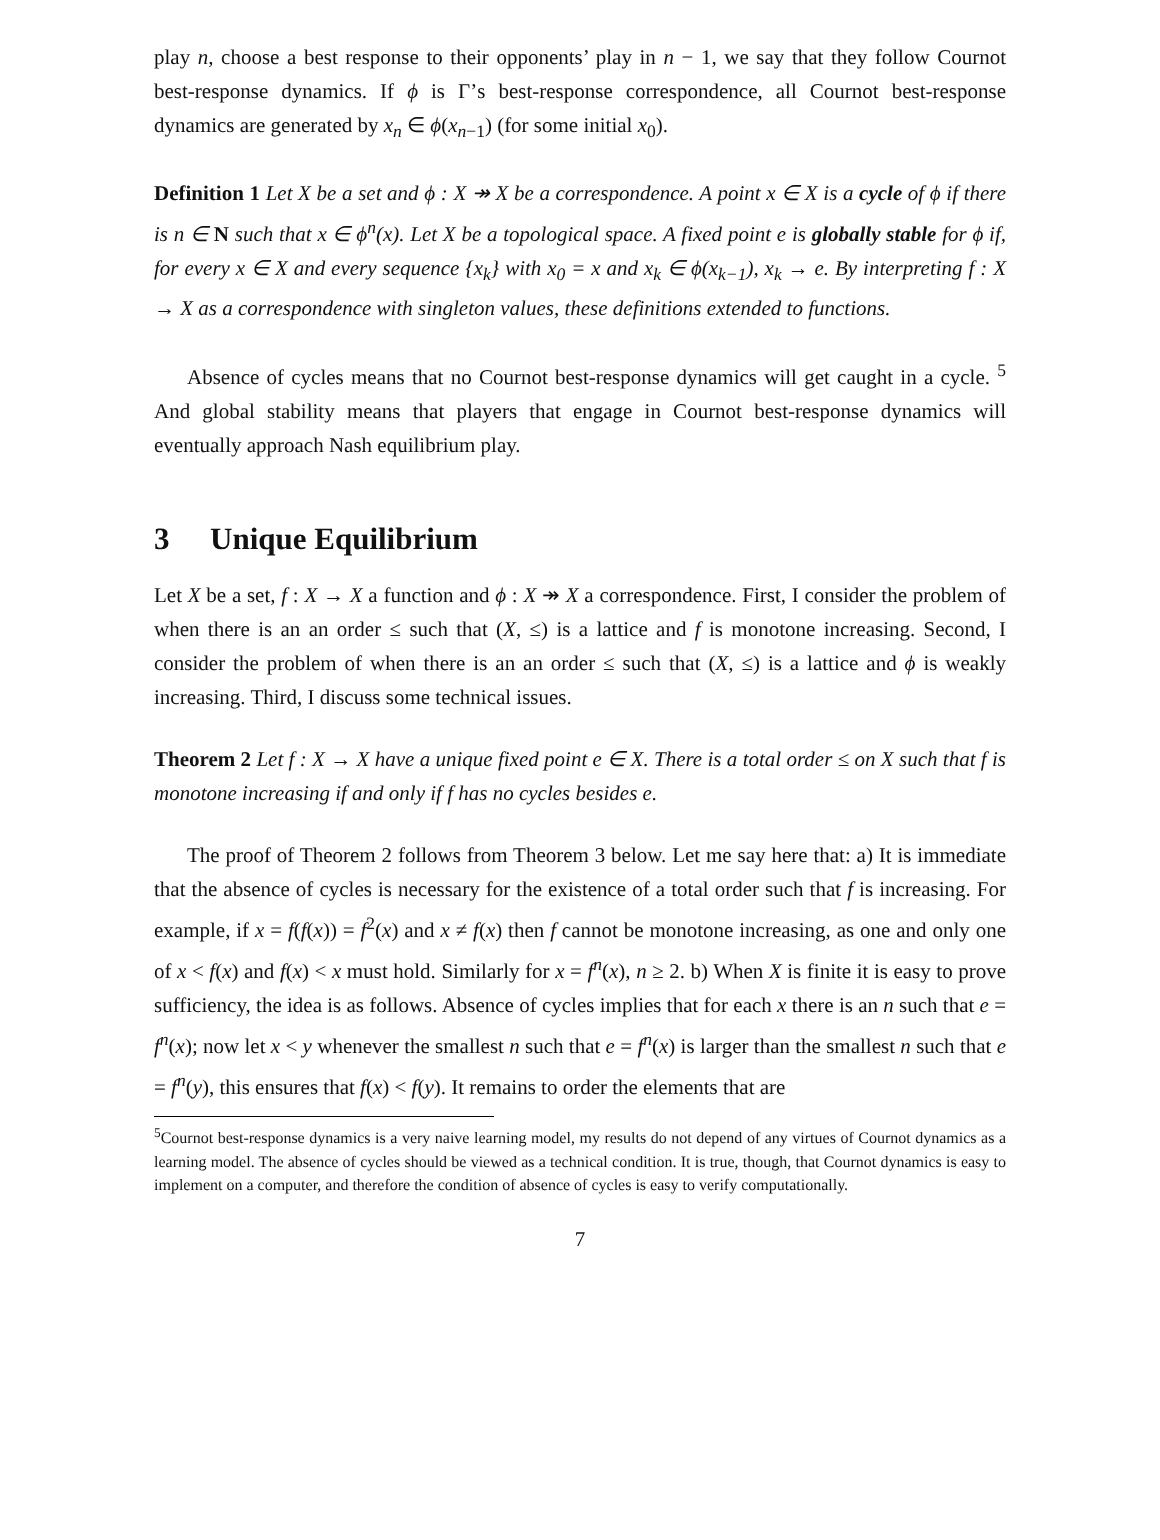play n, choose a best response to their opponents’ play in n − 1, we say that they follow Cournot best-response dynamics. If ϕ is Γ’s best-response correspondence, all Cournot best-response dynamics are generated by x<sub>n</sub> ∈ ϕ(x<sub>n−1</sub>) (for some initial x<sub>0</sub>).
Definition 1 Let X be a set and ϕ : X ↠ X be a correspondence. A point x ∈ X is a cycle of ϕ if there is n ∈ N such that x ∈ ϕ<sup>n</sup>(x). Let X be a topological space. A fixed point e is globally stable for ϕ if, for every x ∈ X and every sequence {x<sub>k</sub>} with x<sub>0</sub> = x and x<sub>k</sub> ∈ ϕ(x<sub>k−1</sub>), x<sub>k</sub> → e. By interpreting f : X → X as a correspondence with singleton values, these definitions extended to functions.
Absence of cycles means that no Cournot best-response dynamics will get caught in a cycle. <sup>5</sup> And global stability means that players that engage in Cournot best-response dynamics will eventually approach Nash equilibrium play.
3 Unique Equilibrium
Let X be a set, f : X → X a function and ϕ : X ↠ X a correspondence. First, I consider the problem of when there is an an order ≤ such that (X, ≤) is a lattice and f is monotone increasing. Second, I consider the problem of when there is an an order ≤ such that (X, ≤) is a lattice and ϕ is weakly increasing. Third, I discuss some technical issues.
Theorem 2 Let f : X → X have a unique fixed point e ∈ X. There is a total order ≤ on X such that f is monotone increasing if and only if f has no cycles besides e.
The proof of Theorem 2 follows from Theorem 3 below. Let me say here that: a) It is immediate that the absence of cycles is necessary for the existence of a total order such that f is increasing. For example, if x = f(f(x)) = f<sup>2</sup>(x) and x ≠ f(x) then f cannot be monotone increasing, as one and only one of x < f(x) and f(x) < x must hold. Similarly for x = f<sup>n</sup>(x), n ≥ 2. b) When X is finite it is easy to prove sufficiency, the idea is as follows. Absence of cycles implies that for each x there is an n such that e = f<sup>n</sup>(x); now let x < y whenever the smallest n such that e = f<sup>n</sup>(x) is larger than the smallest n such that e = f<sup>n</sup>(y), this ensures that f(x) < f(y). It remains to order the elements that are
<sup>5</sup> Cournot best-response dynamics is a very naive learning model, my results do not depend of any virtues of Cournot dynamics as a learning model. The absence of cycles should be viewed as a technical condition. It is true, though, that Cournot dynamics is easy to implement on a computer, and therefore the condition of absence of cycles is easy to verify computationally.
7